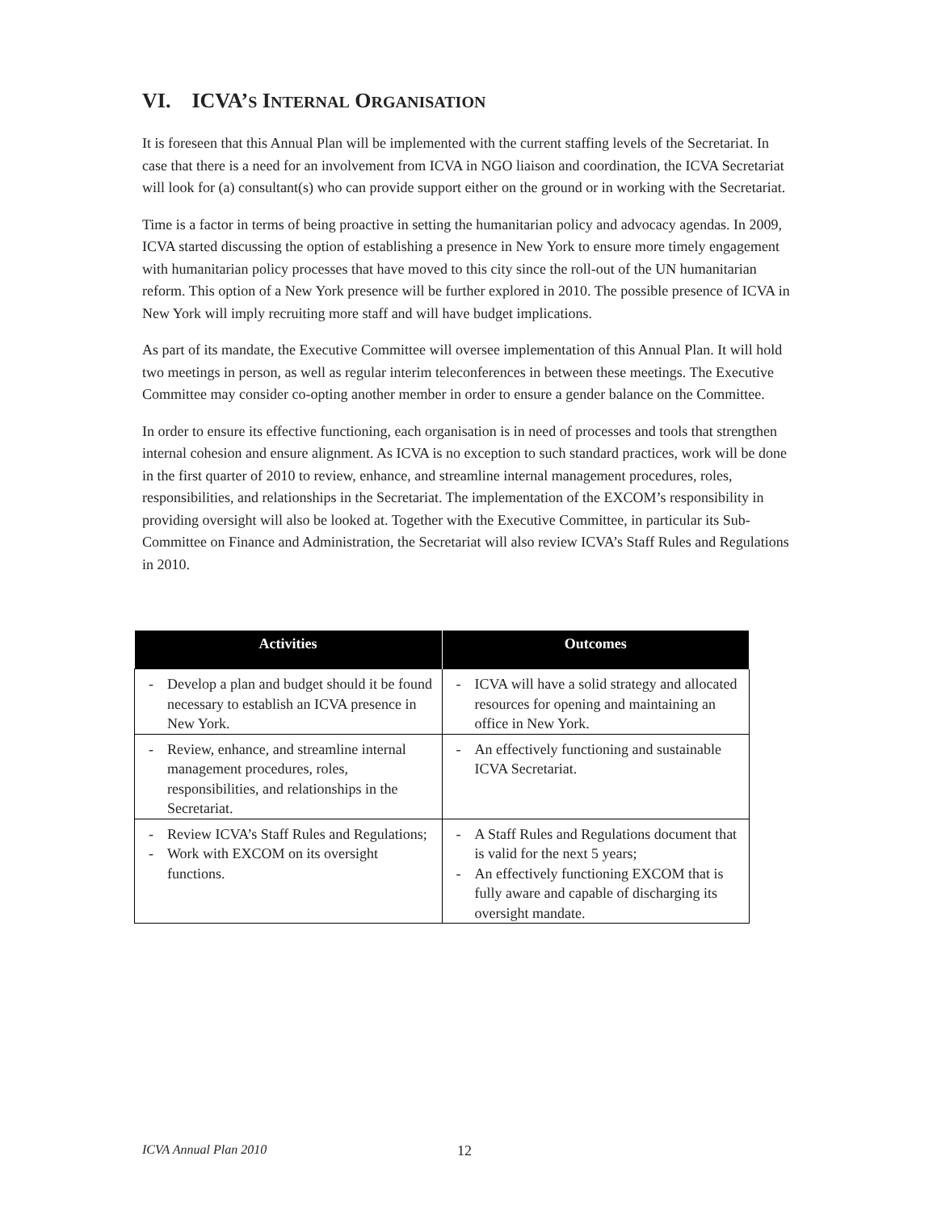VI. ICVA’S INTERNAL ORGANISATION
It is foreseen that this Annual Plan will be implemented with the current staffing levels of the Secretariat. In case that there is a need for an involvement from ICVA in NGO liaison and coordination, the ICVA Secretariat will look for (a) consultant(s) who can provide support either on the ground or in working with the Secretariat.
Time is a factor in terms of being proactive in setting the humanitarian policy and advocacy agendas. In 2009, ICVA started discussing the option of establishing a presence in New York to ensure more timely engagement with humanitarian policy processes that have moved to this city since the roll-out of the UN humanitarian reform. This option of a New York presence will be further explored in 2010. The possible presence of ICVA in New York will imply recruiting more staff and will have budget implications.
As part of its mandate, the Executive Committee will oversee implementation of this Annual Plan. It will hold two meetings in person, as well as regular interim teleconferences in between these meetings. The Executive Committee may consider co-opting another member in order to ensure a gender balance on the Committee.
In order to ensure its effective functioning, each organisation is in need of processes and tools that strengthen internal cohesion and ensure alignment. As ICVA is no exception to such standard practices, work will be done in the first quarter of 2010 to review, enhance, and streamline internal management procedures, roles, responsibilities, and relationships in the Secretariat. The implementation of the EXCOM’s responsibility in providing oversight will also be looked at. Together with the Executive Committee, in particular its Sub-Committee on Finance and Administration, the Secretariat will also review ICVA’s Staff Rules and Regulations in 2010.
| Activities | Outcomes |
| --- | --- |
| - Develop a plan and budget should it be found necessary to establish an ICVA presence in New York. | - ICVA will have a solid strategy and allocated resources for opening and maintaining an office in New York. |
| - Review, enhance, and streamline internal management procedures, roles, responsibilities, and relationships in the Secretariat. | - An effectively functioning and sustainable ICVA Secretariat. |
| - Review ICVA’s Staff Rules and Regulations; - Work with EXCOM on its oversight functions. | - A Staff Rules and Regulations document that is valid for the next 5 years; - An effectively functioning EXCOM that is fully aware and capable of discharging its oversight mandate. |
ICVA Annual Plan 2010 12